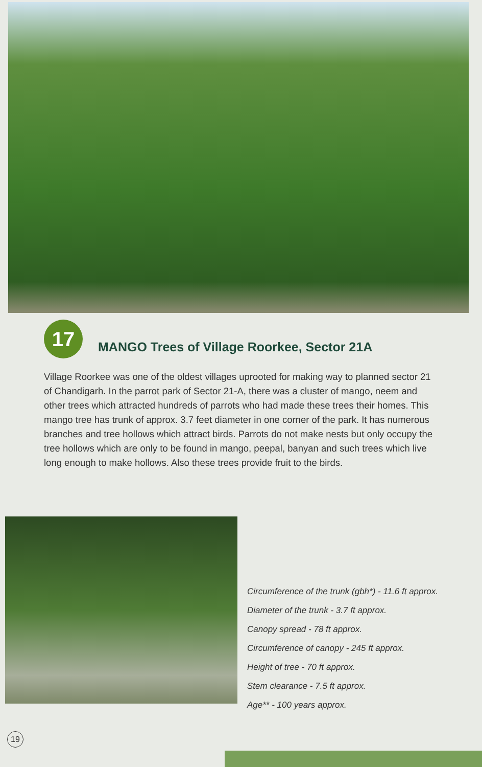17
MANGO Trees of Village Roorkee, Sector 21A
Village Roorkee was one of the oldest villages uprooted for making way to planned sector 21 of Chandigarh. In the parrot park of Sector 21-A, there was a cluster of mango, neem and other trees which attracted hundreds of parrots who had made these trees their homes. This mango tree has trunk of approx. 3.7 feet diameter in one corner of the park. It has numerous branches and tree hollows which attract birds. Parrots do not make nests but only occupy the tree hollows which are only to be found in mango, peepal, banyan and such trees which live long enough to make hollows. Also these trees provide fruit to the birds.
Circumference of the trunk (gbh*) - 11.6 ft approx.
Diameter of the trunk - 3.7 ft approx.
Canopy spread - 78 ft approx.
Circumference of canopy - 245 ft approx.
Height of tree - 70 ft approx.
Stem clearance - 7.5 ft approx.
Age** - 100 years approx.
19